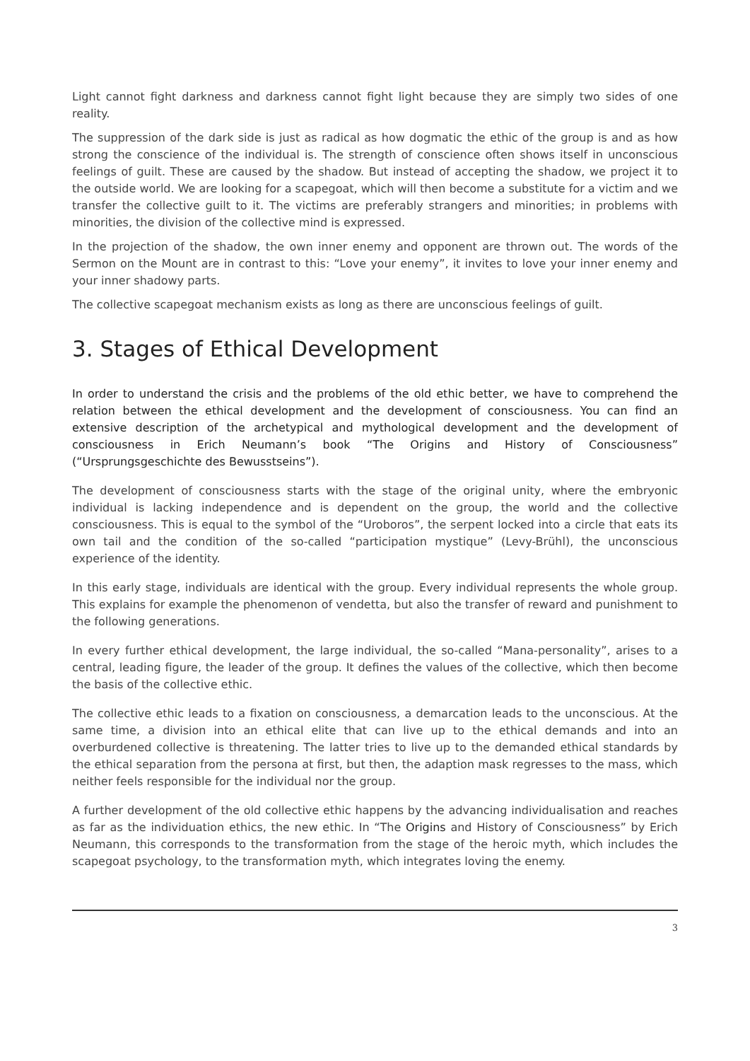Light cannot fight darkness and darkness cannot fight light because they are simply two sides of one reality.
The suppression of the dark side is just as radical as how dogmatic the ethic of the group is and as how strong the conscience of the individual is. The strength of conscience often shows itself in unconscious feelings of guilt. These are caused by the shadow. But instead of accepting the shadow, we project it to the outside world. We are looking for a scapegoat, which will then become a substitute for a victim and we transfer the collective guilt to it. The victims are preferably strangers and minorities; in problems with minorities, the division of the collective mind is expressed.
In the projection of the shadow, the own inner enemy and opponent are thrown out. The words of the Sermon on the Mount are in contrast to this: “Love your enemy”, it invites to love your inner enemy and your inner shadowy parts.
The collective scapegoat mechanism exists as long as there are unconscious feelings of guilt.
3. Stages of Ethical Development
In order to understand the crisis and the problems of the old ethic better, we have to comprehend the relation between the ethical development and the development of consciousness. You can find an extensive description of the archetypical and mythological development and the development of consciousness in Erich Neumann’s book “The Origins and History of Consciousness” (“Ursprungsgeschichte des Bewusstseins”).
The development of consciousness starts with the stage of the original unity, where the embryonic individual is lacking independence and is dependent on the group, the world and the collective consciousness. This is equal to the symbol of the “Uroboros”, the serpent locked into a circle that eats its own tail and the condition of the so-called “participation mystique” (Levy-Brühl), the unconscious experience of the identity.
In this early stage, individuals are identical with the group. Every individual represents the whole group. This explains for example the phenomenon of vendetta, but also the transfer of reward and punishment to the following generations.
In every further ethical development, the large individual, the so-called “Mana-personality”, arises to a central, leading figure, the leader of the group. It defines the values of the collective, which then become the basis of the collective ethic.
The collective ethic leads to a fixation on consciousness, a demarcation leads to the unconscious. At the same time, a division into an ethical elite that can live up to the ethical demands and into an overburdened collective is threatening. The latter tries to live up to the demanded ethical standards by the ethical separation from the persona at first, but then, the adaption mask regresses to the mass, which neither feels responsible for the individual nor the group.
A further development of the old collective ethic happens by the advancing individualisation and reaches as far as the individuation ethics, the new ethic. In “The Origins and History of Consciousness” by Erich Neumann, this corresponds to the transformation from the stage of the heroic myth, which includes the scapegoat psychology, to the transformation myth, which integrates loving the enemy.
3